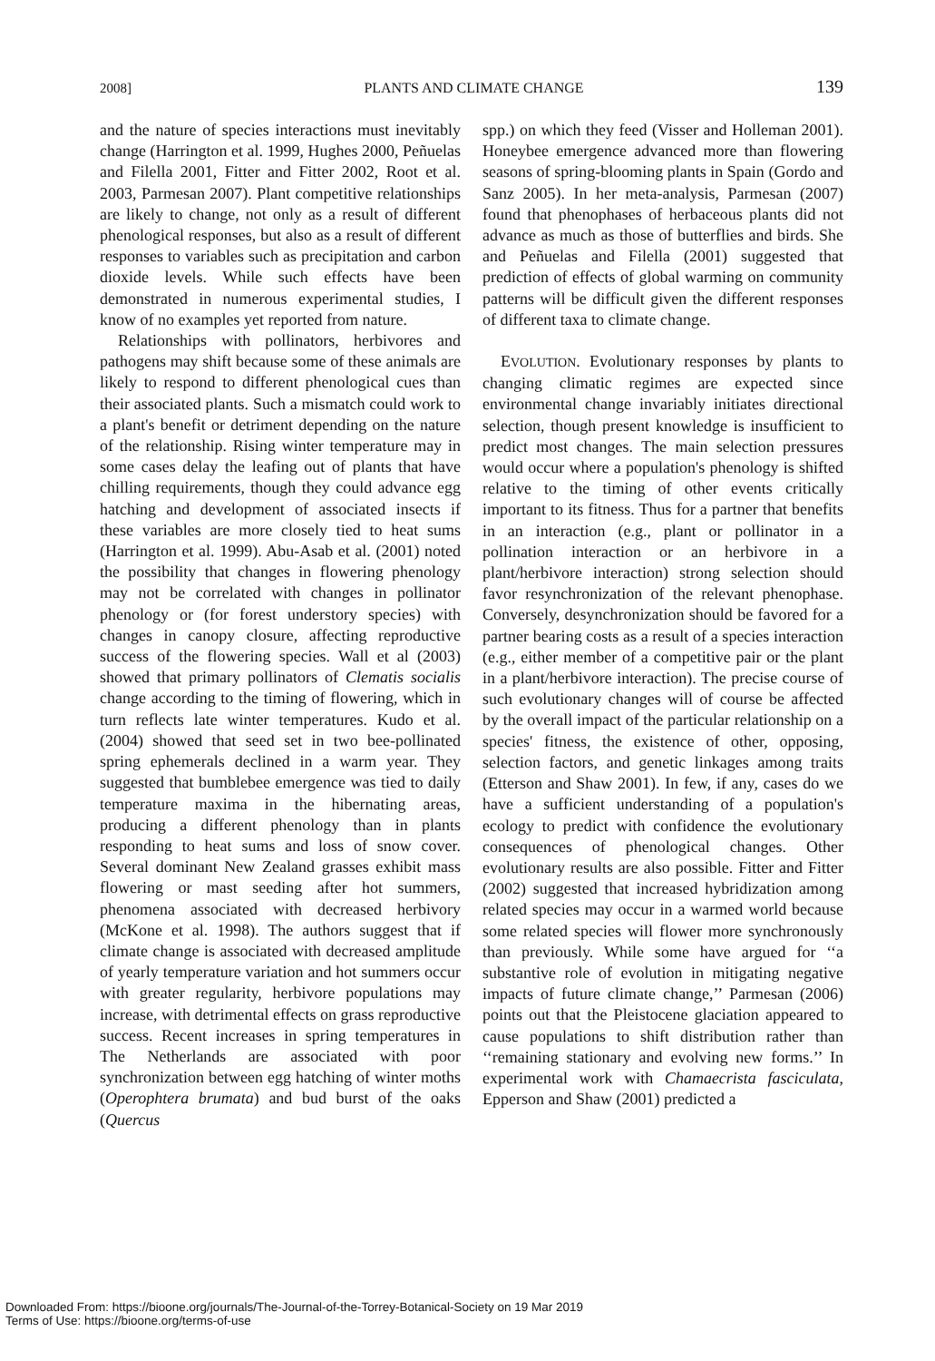2008] PLANTS AND CLIMATE CHANGE 139
and the nature of species interactions must inevitably change (Harrington et al. 1999, Hughes 2000, Peñuelas and Filella 2001, Fitter and Fitter 2002, Root et al. 2003, Parmesan 2007). Plant competitive relationships are likely to change, not only as a result of different phenological responses, but also as a result of different responses to variables such as precipitation and carbon dioxide levels. While such effects have been demonstrated in numerous experimental studies, I know of no examples yet reported from nature.
Relationships with pollinators, herbivores and pathogens may shift because some of these animals are likely to respond to different phenological cues than their associated plants. Such a mismatch could work to a plant's benefit or detriment depending on the nature of the relationship. Rising winter temperature may in some cases delay the leafing out of plants that have chilling requirements, though they could advance egg hatching and development of associated insects if these variables are more closely tied to heat sums (Harrington et al. 1999). Abu-Asab et al. (2001) noted the possibility that changes in flowering phenology may not be correlated with changes in pollinator phenology or (for forest understory species) with changes in canopy closure, affecting reproductive success of the flowering species. Wall et al (2003) showed that primary pollinators of Clematis socialis change according to the timing of flowering, which in turn reflects late winter temperatures. Kudo et al. (2004) showed that seed set in two bee-pollinated spring ephemerals declined in a warm year. They suggested that bumblebee emergence was tied to daily temperature maxima in the hibernating areas, producing a different phenology than in plants responding to heat sums and loss of snow cover. Several dominant New Zealand grasses exhibit mass flowering or mast seeding after hot summers, phenomena associated with decreased herbivory (McKone et al. 1998). The authors suggest that if climate change is associated with decreased amplitude of yearly temperature variation and hot summers occur with greater regularity, herbivore populations may increase, with detrimental effects on grass reproductive success. Recent increases in spring temperatures in The Netherlands are associated with poor synchronization between egg hatching of winter moths (Operophtera brumata) and bud burst of the oaks (Quercus
spp.) on which they feed (Visser and Holleman 2001). Honeybee emergence advanced more than flowering seasons of spring-blooming plants in Spain (Gordo and Sanz 2005). In her meta-analysis, Parmesan (2007) found that phenophases of herbaceous plants did not advance as much as those of butterflies and birds. She and Peñuelas and Filella (2001) suggested that prediction of effects of global warming on community patterns will be difficult given the different responses of different taxa to climate change.
EVOLUTION. Evolutionary responses by plants to changing climatic regimes are expected since environmental change invariably initiates directional selection, though present knowledge is insufficient to predict most changes. The main selection pressures would occur where a population's phenology is shifted relative to the timing of other events critically important to its fitness. Thus for a partner that benefits in an interaction (e.g., plant or pollinator in a pollination interaction or an herbivore in a plant/herbivore interaction) strong selection should favor resynchronization of the relevant phenophase. Conversely, desynchronization should be favored for a partner bearing costs as a result of a species interaction (e.g., either member of a competitive pair or the plant in a plant/herbivore interaction). The precise course of such evolutionary changes will of course be affected by the overall impact of the particular relationship on a species' fitness, the existence of other, opposing, selection factors, and genetic linkages among traits (Etterson and Shaw 2001). In few, if any, cases do we have a sufficient understanding of a population's ecology to predict with confidence the evolutionary consequences of phenological changes. Other evolutionary results are also possible. Fitter and Fitter (2002) suggested that increased hybridization among related species may occur in a warmed world because some related species will flower more synchronously than previously. While some have argued for ‘‘a substantive role of evolution in mitigating negative impacts of future climate change,’’ Parmesan (2006) points out that the Pleistocene glaciation appeared to cause populations to shift distribution rather than ‘‘remaining stationary and evolving new forms.’’ In experimental work with Chamaecrista fasciculata, Epperson and Shaw (2001) predicted a
Downloaded From: https://bioone.org/journals/The-Journal-of-the-Torrey-Botanical-Society on 19 Mar 2019
Terms of Use: https://bioone.org/terms-of-use